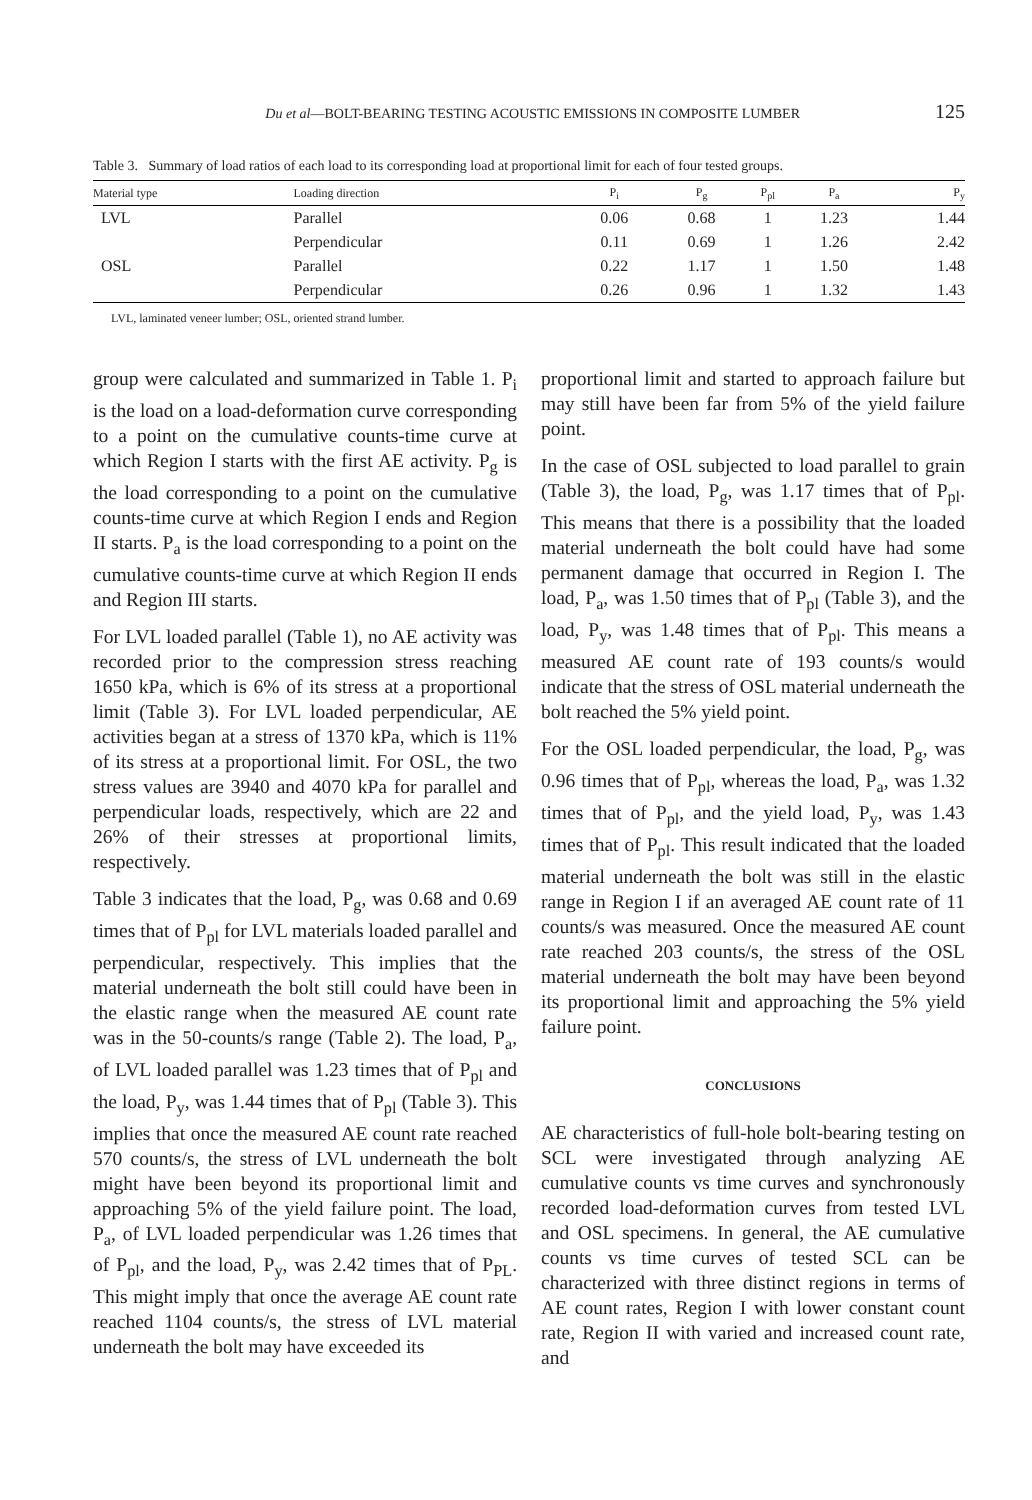Du et al—BOLT-BEARING TESTING ACOUSTIC EMISSIONS IN COMPOSITE LUMBER 125
Table 3. Summary of load ratios of each load to its corresponding load at proportional limit for each of four tested groups.
| Material type | Loading direction | P<sub>i</sub> | P<sub>g</sub> | P<sub>pl</sub> | P<sub>a</sub> | P<sub>y</sub> |
| --- | --- | --- | --- | --- | --- | --- |
| LVL | Parallel | 0.06 | 0.68 | 1 | 1.23 | 1.44 |
| | Perpendicular | 0.11 | 0.69 | 1 | 1.26 | 2.42 |
| OSL | Parallel | 0.22 | 1.17 | 1 | 1.50 | 1.48 |
| | Perpendicular | 0.26 | 0.96 | 1 | 1.32 | 1.43 |
LVL, laminated veneer lumber; OSL, oriented strand lumber.
group were calculated and summarized in Table 1. P<sub>i</sub> is the load on a load-deformation curve corresponding to a point on the cumulative counts-time curve at which Region I starts with the first AE activity. P<sub>g</sub> is the load corresponding to a point on the cumulative counts-time curve at which Region I ends and Region II starts. P<sub>a</sub> is the load corresponding to a point on the cumulative counts-time curve at which Region II ends and Region III starts.
For LVL loaded parallel (Table 1), no AE activity was recorded prior to the compression stress reaching 1650 kPa, which is 6% of its stress at a proportional limit (Table 3). For LVL loaded perpendicular, AE activities began at a stress of 1370 kPa, which is 11% of its stress at a proportional limit. For OSL, the two stress values are 3940 and 4070 kPa for parallel and perpendicular loads, respectively, which are 22 and 26% of their stresses at proportional limits, respectively.
Table 3 indicates that the load, P<sub>g</sub>, was 0.68 and 0.69 times that of P<sub>pl</sub> for LVL materials loaded parallel and perpendicular, respectively. This implies that the material underneath the bolt still could have been in the elastic range when the measured AE count rate was in the 50-counts/s range (Table 2). The load, P<sub>a</sub>, of LVL loaded parallel was 1.23 times that of P<sub>pl</sub> and the load, P<sub>y</sub>, was 1.44 times that of P<sub>pl</sub> (Table 3). This implies that once the measured AE count rate reached 570 counts/s, the stress of LVL underneath the bolt might have been beyond its proportional limit and approaching 5% of the yield failure point. The load, P<sub>a</sub>, of LVL loaded perpendicular was 1.26 times that of P<sub>pl</sub>, and the load, P<sub>y</sub>, was 2.42 times that of P<sub>PL</sub>. This might imply that once the average AE count rate reached 1104 counts/s, the stress of LVL material underneath the bolt may have exceeded its
proportional limit and started to approach failure but may still have been far from 5% of the yield failure point.
In the case of OSL subjected to load parallel to grain (Table 3), the load, P<sub>g</sub>, was 1.17 times that of P<sub>pl</sub>. This means that there is a possibility that the loaded material underneath the bolt could have had some permanent damage that occurred in Region I. The load, P<sub>a</sub>, was 1.50 times that of P<sub>pl</sub> (Table 3), and the load, P<sub>y</sub>, was 1.48 times that of P<sub>pl</sub>. This means a measured AE count rate of 193 counts/s would indicate that the stress of OSL material underneath the bolt reached the 5% yield point.
For the OSL loaded perpendicular, the load, P<sub>g</sub>, was 0.96 times that of P<sub>pl</sub>, whereas the load, P<sub>a</sub>, was 1.32 times that of P<sub>pl</sub>, and the yield load, P<sub>y</sub>, was 1.43 times that of P<sub>pl</sub>. This result indicated that the loaded material underneath the bolt was still in the elastic range in Region I if an averaged AE count rate of 11 counts/s was measured. Once the measured AE count rate reached 203 counts/s, the stress of the OSL material underneath the bolt may have been beyond its proportional limit and approaching the 5% yield failure point.
CONCLUSIONS
AE characteristics of full-hole bolt-bearing testing on SCL were investigated through analyzing AE cumulative counts vs time curves and synchronously recorded load-deformation curves from tested LVL and OSL specimens. In general, the AE cumulative counts vs time curves of tested SCL can be characterized with three distinct regions in terms of AE count rates, Region I with lower constant count rate, Region II with varied and increased count rate, and